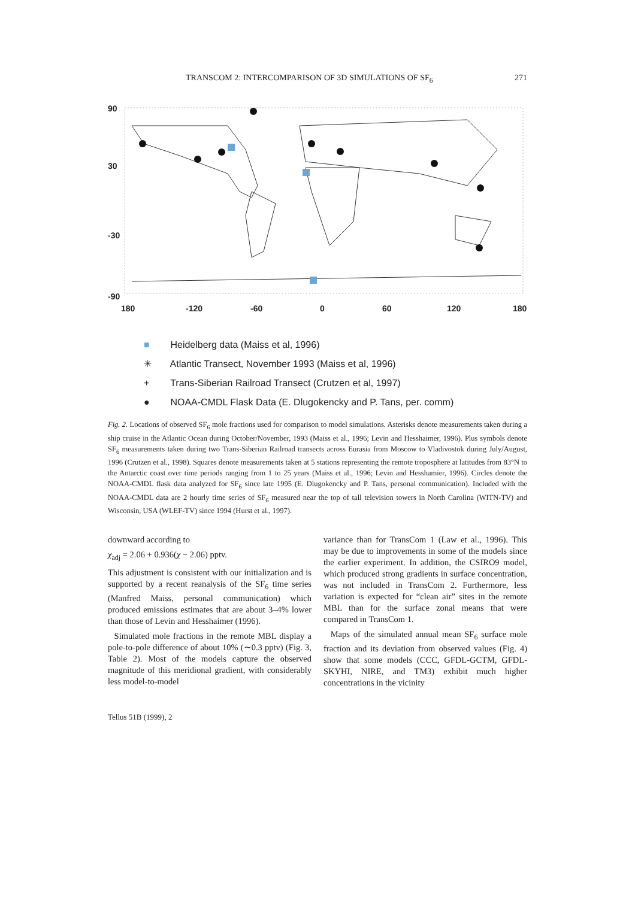TRANSCOM 2: INTERCOMPARISON OF 3D SIMULATIONS OF SF<sub>6</sub> 271
90
30
-30
-90
180
-120
-60
0
60
120
180
■ Heidelberg data (Maiss et al, 1996)
✳ Atlantic Transect, November 1993 (Maiss et al, 1996)
+ Trans-Siberian Railroad Transect (Crutzen et al, 1997)
● NOAA-CMDL Flask Data (E. Dlugokencky and P. Tans, per. comm)
Fig. 2. Locations of observed SF<sub>6</sub> mole fractions used for comparison to model simulations. Asterisks denote measurements taken during a ship cruise in the Atlantic Ocean during October/November, 1993 (Maiss et al., 1996; Levin and Hesshaimer, 1996). Plus symbols denote SF<sub>6</sub> measurements taken during two Trans-Siberian Railroad transects across Eurasia from Moscow to Vladivostok during July/August, 1996 (Crutzen et al., 1998). Squares denote measurements taken at 5 stations representing the remote troposphere at latitudes from 83°N to the Antarctic coast over time periods ranging from 1 to 25 years (Maiss et al., 1996; Levin and Hesshamier, 1996). Circles denote the NOAA-CMDL flask data analyzed for SF<sub>6</sub> since late 1995 (E. Dlugokencky and P. Tans, personal communication). Included with the NOAA-CMDL data are 2 hourly time series of SF<sub>6</sub> measured near the top of tall television towers in North Carolina (WITN-TV) and Wisconsin, USA (WLEF-TV) since 1994 (Hurst et al., 1997).
downward according to
χ<sub>adj</sub> = 2.06 + 0.936(χ − 2.06) pptv.
This adjustment is consistent with our initialization and is supported by a recent reanalysis of the SF<sub>6</sub> time series (Manfred Maiss, personal communication) which produced emissions estimates that are about 3–4% lower than those of Levin and Hesshaimer (1996).
Simulated mole fractions in the remote MBL display a pole-to-pole difference of about 10% (∼0.3 pptv) (Fig. 3, Table 2). Most of the models capture the observed magnitude of this meridional gradient, with considerably less model-to-model
variance than for TransCom 1 (Law et al., 1996). This may be due to improvements in some of the models since the earlier experiment. In addition, the CSIRO9 model, which produced strong gradients in surface concentration, was not included in TransCom 2. Furthermore, less variation is expected for “clean air” sites in the remote MBL than for the surface zonal means that were compared in TransCom 1.
Maps of the simulated annual mean SF<sub>6</sub> surface mole fraction and its deviation from observed values (Fig. 4) show that some models (CCC, GFDL-GCTM, GFDL-SKYHI, NIRE, and TM3) exhibit much higher concentrations in the vicinity
Tellus 51B (1999), 2